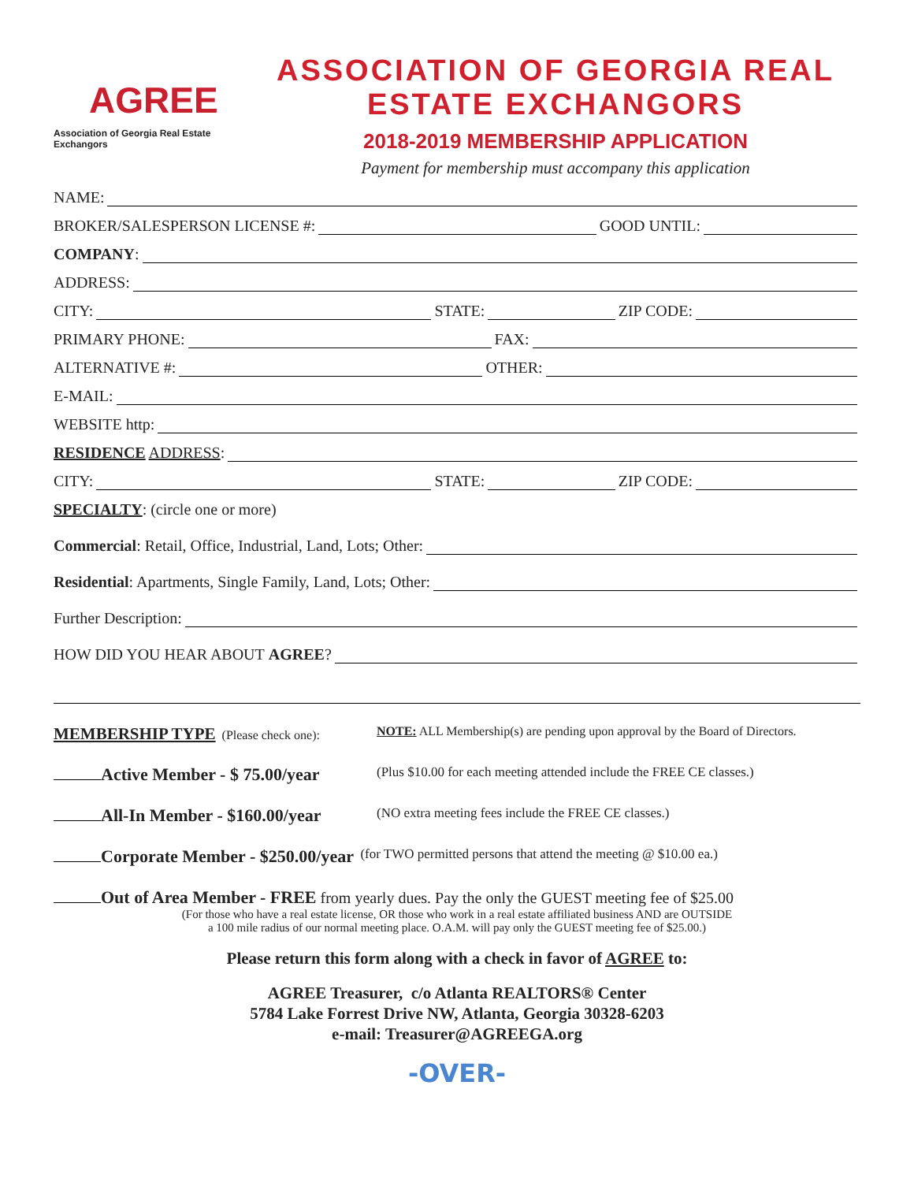AGREE
Association of Georgia Real Estate Exchangors
ASSOCIATION OF GEORGIA REAL ESTATE EXCHANGORS
2018-2019 MEMBERSHIP APPLICATION
Payment for membership must accompany this application
NAME:
BROKER/SALESPERSON LICENSE #: GOOD UNTIL:
COMPANY:
ADDRESS:
CITY: STATE: ZIP CODE:
PRIMARY PHONE: FAX:
ALTERNATIVE #: OTHER:
E-MAIL:
WEBSITE http:
RESIDENCE ADDRESS:
CITY: STATE: ZIP CODE:
SPECIALTY: (circle one or more)
Commercial: Retail, Office, Industrial, Land, Lots; Other:
Residential: Apartments, Single Family, Land, Lots; Other:
Further Description:
HOW DID YOU HEAR ABOUT AGREE?
MEMBERSHIP TYPE (Please check one): NOTE: ALL Membership(s) are pending upon approval by the Board of Directors.
Active Member - $ 75.00/year (Plus $10.00 for each meeting attended include the FREE CE classes.)
All-In Member - $160.00/year (NO extra meeting fees include the FREE CE classes.)
Corporate Member - $250.00/year (for TWO permitted persons that attend the meeting @ $10.00 ea.)
Out of Area Member - FREE from yearly dues. Pay the only the GUEST meeting fee of $25.00
(For those who have a real estate license, OR those who work in a real estate affiliated business AND are OUTSIDE
a 100 mile radius of our normal meeting place. O.A.M. will pay only the GUEST meeting fee of $25.00.)
Please return this form along with a check in favor of AGREE to:
AGREE Treasurer, c/o Atlanta REALTORS® Center
5784 Lake Forrest Drive NW, Atlanta, Georgia 30328-6203
e-mail: Treasurer@AGREEGA.org
-OVER-